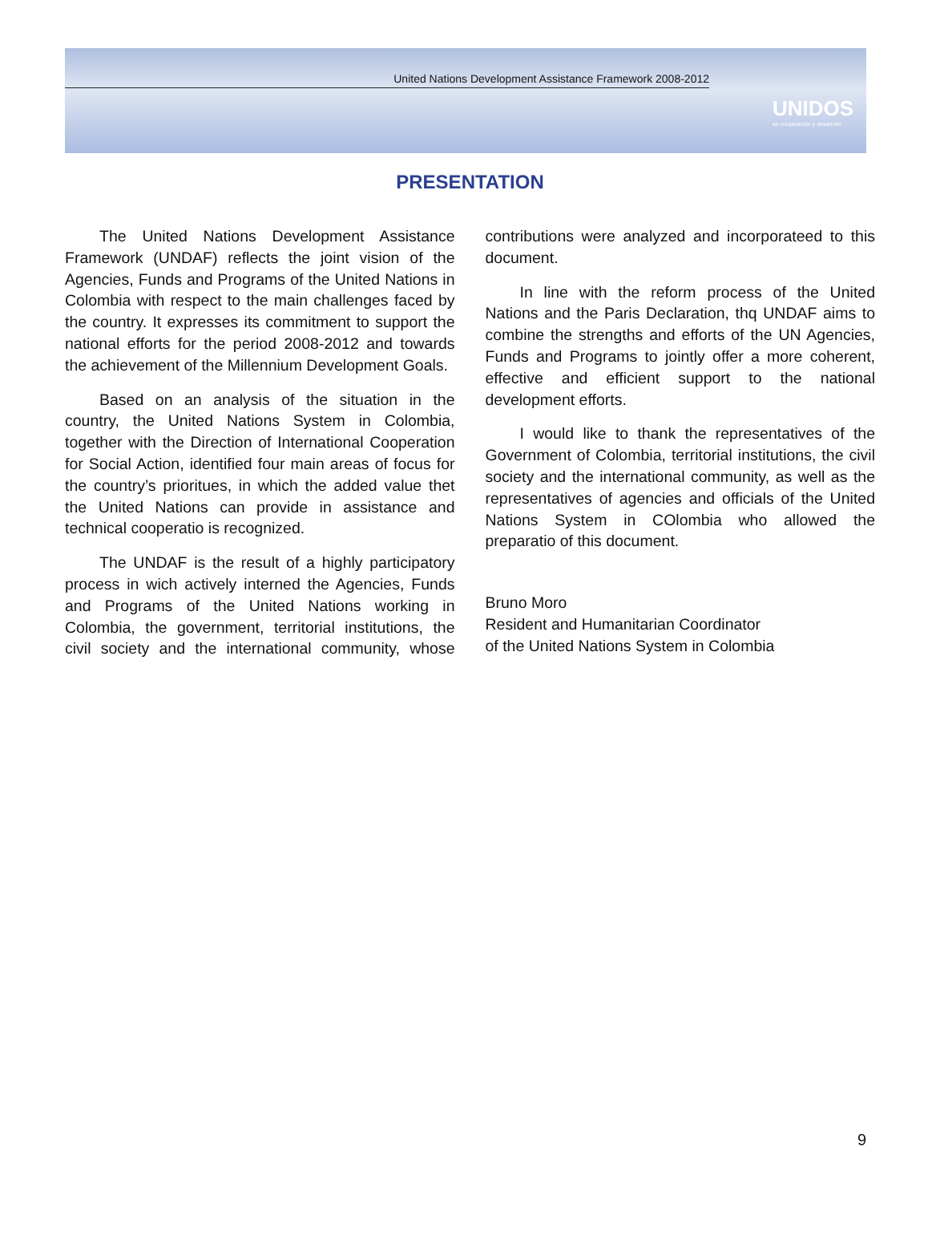United Nations Development Assistance Framework 2008-2012
UNIDOS
en cooperación y desarrollo
PRESENTATION
The United Nations Development Assistance Framework (UNDAF) reflects the joint vision of the Agencies, Funds and Programs of the United Nations in Colombia with respect to the main challenges faced by the country. It expresses its commitment to support the national efforts for the period 2008-2012 and towards the achievement of the Millennium Development Goals.
Based on an analysis of the situation in the country, the United Nations System in Colombia, together with the Direction of International Cooperation for Social Action, identified four main areas of focus for the country’s prioritues, in which the added value thet the United Nations can provide in assistance and technical cooperatio is recognized.
The UNDAF is the result of a highly participatory process in wich actively interned the Agencies, Funds and Programs of the United Nations working in Colombia, the government, territorial institutions, the civil society and the international community, whose contributions were analyzed and incorporateed to this document.
In line with the reform process of the United Nations and the Paris Declaration, thq UNDAF aims to combine the strengths and efforts of the UN Agencies, Funds and Programs to jointly offer a more coherent, effective and efficient support to the national development efforts.
I would like to thank the representatives of the Government of Colombia, territorial institutions, the civil society and the international community, as well as the representatives of agencies and officials of the United Nations System in COlombia who allowed the preparatio of this document.
Bruno Moro
Resident and Humanitarian Coordinator
of the United Nations System in Colombia
9